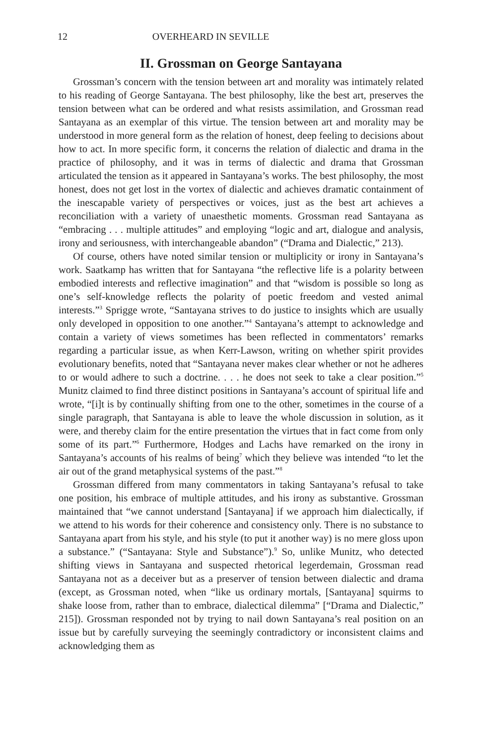12 OVERHEARD IN SEVILLE
II. Grossman on George Santayana
Grossman’s concern with the tension between art and morality was intimately related to his reading of George Santayana. The best philosophy, like the best art, preserves the tension between what can be ordered and what resists assimilation, and Grossman read Santayana as an exemplar of this virtue. The tension between art and morality may be understood in more general form as the relation of honest, deep feeling to decisions about how to act. In more specific form, it concerns the relation of dialectic and drama in the practice of philosophy, and it was in terms of dialectic and drama that Grossman articulated the tension as it appeared in Santayana’s works. The best philosophy, the most honest, does not get lost in the vortex of dialectic and achieves dramatic containment of the inescapable variety of perspectives or voices, just as the best art achieves a reconciliation with a variety of unaesthetic moments. Grossman read Santayana as “embracing . . . multiple attitudes” and employing “logic and art, dialogue and analysis, irony and seriousness, with interchangeable abandon” (“Drama and Dialectic,” 213).
Of course, others have noted similar tension or multiplicity or irony in Santayana’s work. Saatkamp has written that for Santayana “the reflective life is a polarity between embodied interests and reflective imagination” and that “wisdom is possible so long as one’s self-knowledge reflects the polarity of poetic freedom and vested animal interests.”<sup>3</sup> Sprigge wrote, “Santayana strives to do justice to insights which are usually only developed in opposition to one another.”<sup>4</sup> Santayana’s attempt to acknowledge and contain a variety of views sometimes has been reflected in commentators’ remarks regarding a particular issue, as when Kerr-Lawson, writing on whether spirit provides evolutionary benefits, noted that “Santayana never makes clear whether or not he adheres to or would adhere to such a doctrine. . . . he does not seek to take a clear position.”<sup>5</sup> Munitz claimed to find three distinct positions in Santayana’s account of spiritual life and wrote, “[i]t is by continually shifting from one to the other, sometimes in the course of a single paragraph, that Santayana is able to leave the whole discussion in solution, as it were, and thereby claim for the entire presentation the virtues that in fact come from only some of its part.”<sup>6</sup> Furthermore, Hodges and Lachs have remarked on the irony in Santayana’s accounts of his realms of being<sup>7</sup> which they believe was intended “to let the air out of the grand metaphysical systems of the past.”<sup>8</sup>
Grossman differed from many commentators in taking Santayana’s refusal to take one position, his embrace of multiple attitudes, and his irony as substantive. Grossman maintained that “we cannot understand [Santayana] if we approach him dialectically, if we attend to his words for their coherence and consistency only. There is no substance to Santayana apart from his style, and his style (to put it another way) is no mere gloss upon a substance.” (“Santayana: Style and Substance”).<sup>9</sup> So, unlike Munitz, who detected shifting views in Santayana and suspected rhetorical legerdemain, Grossman read Santayana not as a deceiver but as a preserver of tension between dialectic and drama (except, as Grossman noted, when “like us ordinary mortals, [Santayana] squirms to shake loose from, rather than to embrace, dialectical dilemma” [“Drama and Dialectic,” 215]). Grossman responded not by trying to nail down Santayana’s real position on an issue but by carefully surveying the seemingly contradictory or inconsistent claims and acknowledging them as